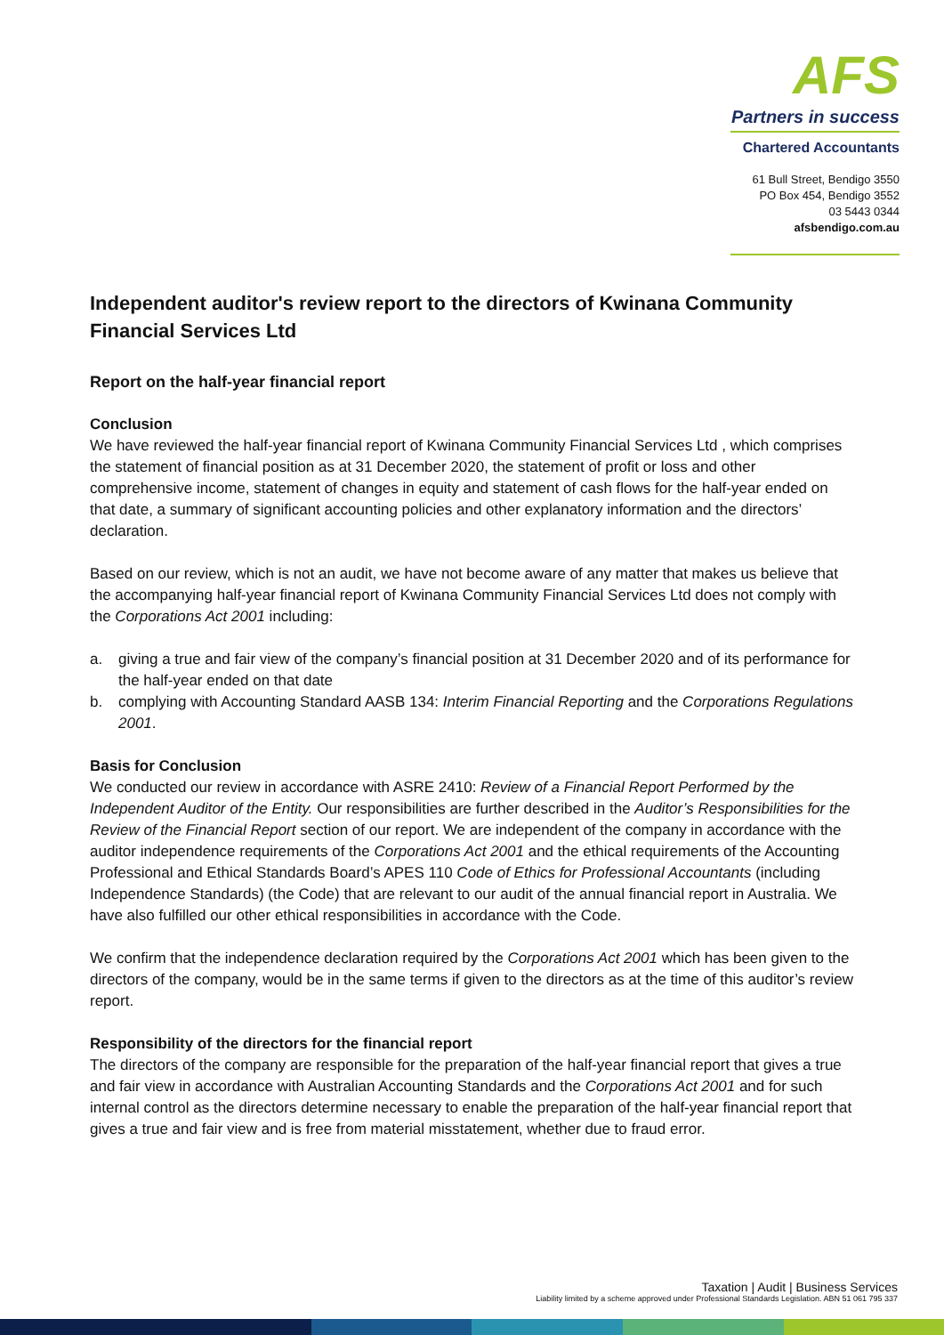AFS
Partners in success
Chartered Accountants
61 Bull Street, Bendigo 3550
PO Box 454, Bendigo 3552
03 5443 0344
afsbendigo.com.au
Independent auditor's review report to the directors of Kwinana Community Financial Services Ltd
Report on the half-year financial report
Conclusion
We have reviewed the half-year financial report of Kwinana Community Financial Services Ltd , which comprises the statement of financial position as at 31 December 2020, the statement of profit or loss and other comprehensive income, statement of changes in equity and statement of cash flows for the half-year ended on that date, a summary of significant accounting policies and other explanatory information and the directors’ declaration.
Based on our review, which is not an audit, we have not become aware of any matter that makes us believe that the accompanying half-year financial report of Kwinana Community Financial Services Ltd does not comply with the Corporations Act 2001 including:
a. giving a true and fair view of the company’s financial position at 31 December 2020 and of its performance for the half-year ended on that date
b. complying with Accounting Standard AASB 134: Interim Financial Reporting and the Corporations Regulations 2001.
Basis for Conclusion
We conducted our review in accordance with ASRE 2410: Review of a Financial Report Performed by the Independent Auditor of the Entity. Our responsibilities are further described in the Auditor’s Responsibilities for the Review of the Financial Report section of our report. We are independent of the company in accordance with the auditor independence requirements of the Corporations Act 2001 and the ethical requirements of the Accounting Professional and Ethical Standards Board’s APES 110 Code of Ethics for Professional Accountants (including Independence Standards) (the Code) that are relevant to our audit of the annual financial report in Australia. We have also fulfilled our other ethical responsibilities in accordance with the Code.
We confirm that the independence declaration required by the Corporations Act 2001 which has been given to the directors of the company, would be in the same terms if given to the directors as at the time of this auditor’s review report.
Responsibility of the directors for the financial report
The directors of the company are responsible for the preparation of the half-year financial report that gives a true and fair view in accordance with Australian Accounting Standards and the Corporations Act 2001 and for such internal control as the directors determine necessary to enable the preparation of the half-year financial report that gives a true and fair view and is free from material misstatement, whether due to fraud error.
Taxation | Audit | Business Services
Liability limited by a scheme approved under Professional Standards Legislation. ABN 51 061 795 337